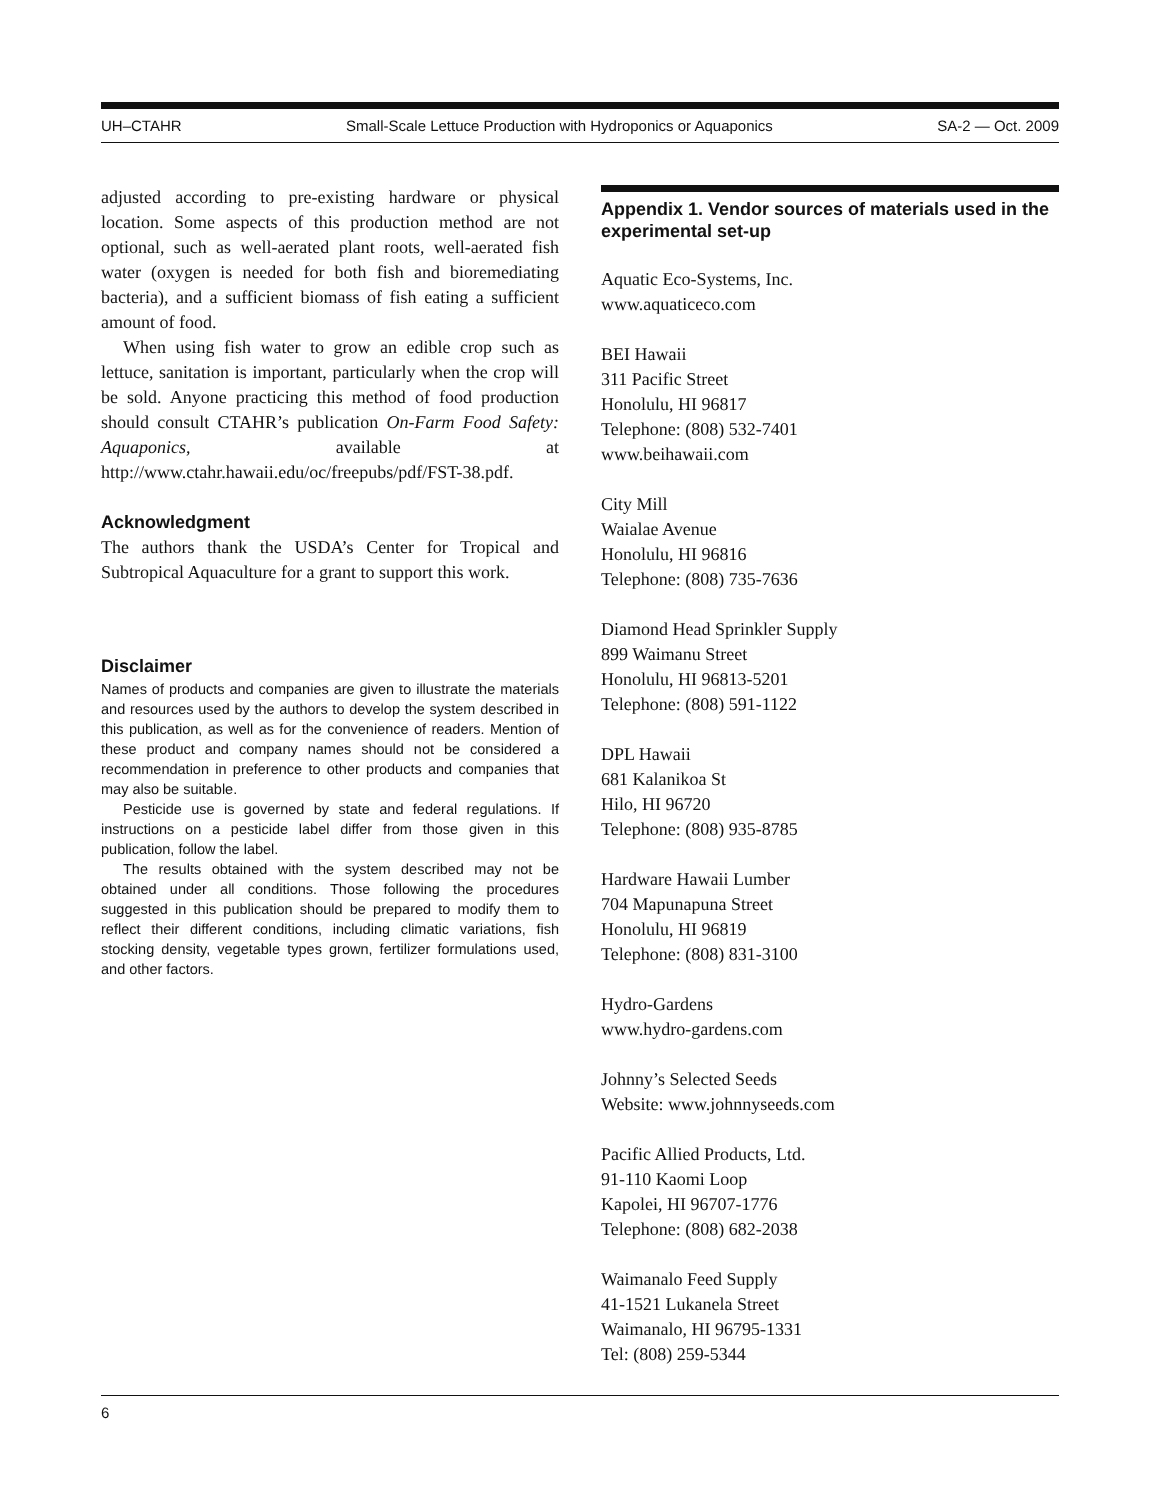UH–CTAHR Small-Scale Lettuce Production with Hydroponics or Aquaponics SA-2 — Oct. 2009
adjusted according to pre-existing hardware or physical location. Some aspects of this production method are not optional, such as well-aerated plant roots, well-aerated fish water (oxygen is needed for both fish and bioremediating bacteria), and a sufficient biomass of fish eating a sufficient amount of food.
When using fish water to grow an edible crop such as lettuce, sanitation is important, particularly when the crop will be sold. Anyone practicing this method of food production should consult CTAHR’s publication On-Farm Food Safety: Aquaponics, available at http://www.ctahr.hawaii.edu/oc/freepubs/pdf/FST-38.pdf.
Acknowledgment
The authors thank the USDA’s Center for Tropical and Subtropical Aquaculture for a grant to support this work.
Disclaimer
Names of products and companies are given to illustrate the materials and resources used by the authors to develop the system described in this publication, as well as for the convenience of readers. Mention of these product and company names should not be considered a recommendation in preference to other products and companies that may also be suitable.
Pesticide use is governed by state and federal regulations. If instructions on a pesticide label differ from those given in this publication, follow the label.
The results obtained with the system described may not be obtained under all conditions. Those following the procedures suggested in this publication should be prepared to modify them to reflect their different conditions, including climatic variations, fish stocking density, vegetable types grown, fertilizer formulations used, and other factors.
Appendix 1. Vendor sources of materials used in the experimental set-up
Aquatic Eco-Systems, Inc.
www.aquaticeco.com
BEI Hawaii
311 Pacific Street
Honolulu, HI 96817
Telephone: (808) 532-7401
www.beihawaii.com
City Mill
Waialae Avenue
Honolulu, HI 96816
Telephone: (808) 735-7636
Diamond Head Sprinkler Supply
899 Waimanu Street
Honolulu, HI 96813-5201
Telephone: (808) 591-1122
DPL Hawaii
681 Kalanikoa St
Hilo, HI 96720
Telephone: (808) 935-8785
Hardware Hawaii Lumber
704 Mapunapuna Street
Honolulu, HI 96819
Telephone: (808) 831-3100
Hydro-Gardens
www.hydro-gardens.com
Johnny’s Selected Seeds
Website: www.johnnyseeds.com
Pacific Allied Products, Ltd.
91-110 Kaomi Loop
Kapolei, HI 96707-1776
Telephone: (808) 682-2038
Waimanalo Feed Supply
41-1521 Lukanela Street
Waimanalo, HI 96795-1331
Tel: (808) 259-5344
6